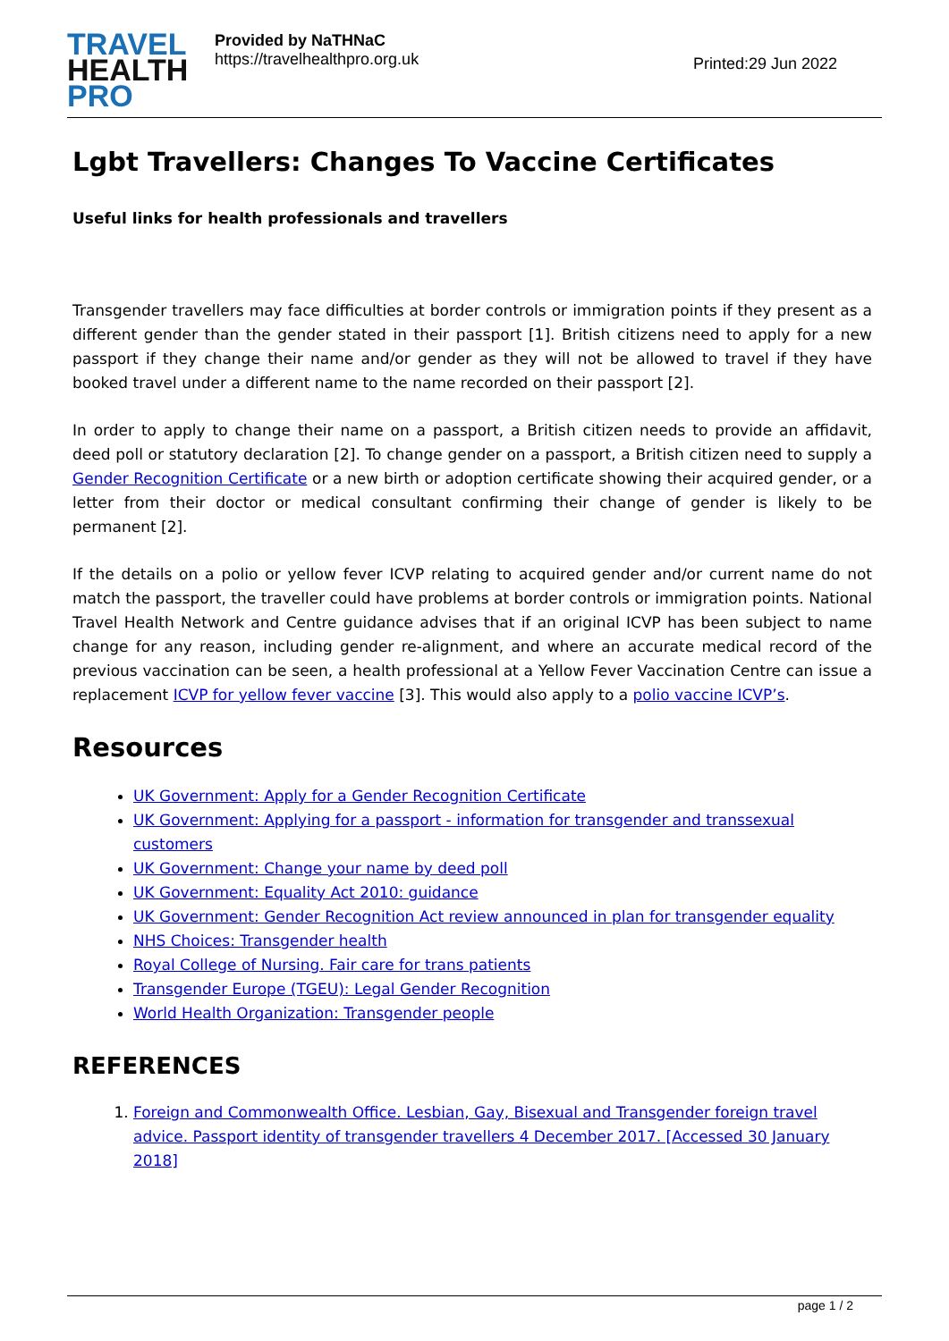TRAVEL
HEALTH
PRO
Provided by NaTHNaC
https://travelhealthpro.org.uk
Printed:29 Jun 2022
Lgbt Travellers: Changes To Vaccine Certificates
Useful links for health professionals and travellers
Transgender travellers may face difficulties at border controls or immigration points if they present as a different gender than the gender stated in their passport [1]. British citizens need to apply for a new passport if they change their name and/or gender as they will not be allowed to travel if they have booked travel under a different name to the name recorded on their passport [2].
In order to apply to change their name on a passport, a British citizen needs to provide an affidavit, deed poll or statutory declaration [2]. To change gender on a passport, a British citizen need to supply a Gender Recognition Certificate or a new birth or adoption certificate showing their acquired gender, or a letter from their doctor or medical consultant confirming their change of gender is likely to be permanent [2].
If the details on a polio or yellow fever ICVP relating to acquired gender and/or current name do not match the passport, the traveller could have problems at border controls or immigration points. National Travel Health Network and Centre guidance advises that if an original ICVP has been subject to name change for any reason, including gender re-alignment, and where an accurate medical record of the previous vaccination can be seen, a health professional at a Yellow Fever Vaccination Centre can issue a replacement ICVP for yellow fever vaccine [3]. This would also apply to a polio vaccine ICVP’s.
Resources
UK Government: Apply for a Gender Recognition Certificate
UK Government: Applying for a passport - information for transgender and transsexual customers
UK Government: Change your name by deed poll
UK Government: Equality Act 2010: guidance
UK Government: Gender Recognition Act review announced in plan for transgender equality
NHS Choices: Transgender health
Royal College of Nursing. Fair care for trans patients
Transgender Europe (TGEU): Legal Gender Recognition
World Health Organization: Transgender people
REFERENCES
1. Foreign and Commonwealth Office. Lesbian, Gay, Bisexual and Transgender foreign travel advice. Passport identity of transgender travellers 4 December 2017. [Accessed 30 January 2018]
page 1 / 2